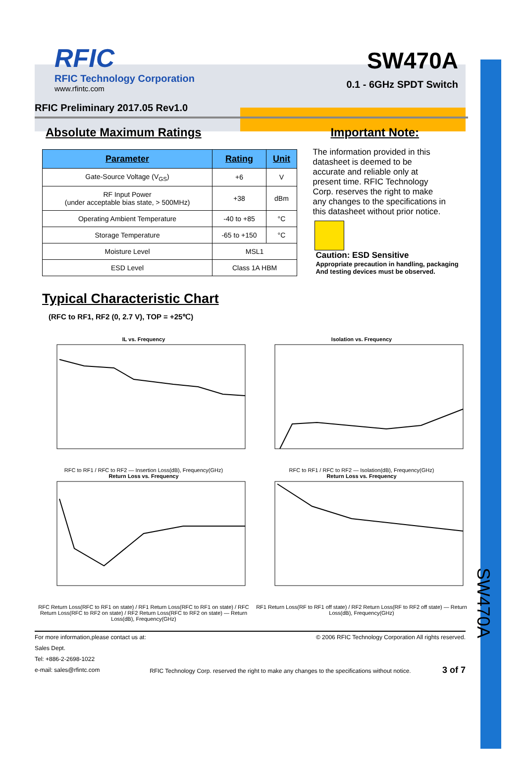RFIC
RFIC Technology Corporation
www.rfintc.com
SW470A
0.1 - 6GHz SPDT Switch
RFIC Preliminary 2017.05 Rev1.0
Absolute Maximum Ratings
| Parameter | Rating | Unit |
| --- | --- | --- |
| Gate-Source Voltage (V<sub>GS</sub>) | +6 | V |
| RF Input Power (under acceptable bias state, > 500MHz) | +38 | dBm |
| Operating Ambient Temperature | -40 to +85 | °C |
| Storage Temperature | -65 to +150 | °C |
| Moisture Level | MSL1 | |
| ESD Level | Class 1A HBM | |
Important Note:
The information provided in this datasheet is deemed to be accurate and reliable only at present time. RFIC Technology Corp. reserves the right to make any changes to the specifications in this datasheet without prior notice.
Caution: ESD Sensitive
Appropriate precaution in handling, packaging
And testing devices must be observed.
Typical Characteristic Chart
(RFC to RF1, RF2 (0, 2.7 V), TOP = +25℃)
IL vs. Frequency
RFC to RF1 / RFC to RF2 — Insertion Loss(dB), Frequency(GHz)
Isolation vs. Frequency
RFC to RF1 / RFC to RF2 — Isolation(dB), Frequency(GHz)
Return Loss vs. Frequency
RFC Return Loss(RFC to RF1 on state) / RF1 Return Loss(RFC to RF1 on state) / RFC Return Loss(RFC to RF2 on state) / RF2 Return Loss(RFC to RF2 on state) — Return Loss(dB), Frequency(GHz)
Return Loss vs. Frequency
RF1 Return Loss(RF to RF1 off state) / RF2 Return Loss(RF to RF2 off state) — Return Loss(dB), Frequency(GHz)
For more information,please contact us at:
Sales Dept.
Tel: +886-2-2698-1022
e-mail: sales@rfintc.com
© 2006 RFIC Technology Corporation All rights reserved.
RFIC Technology Corp. reserved the right to make any changes to the specifications without notice. 3 of 7
SW470A